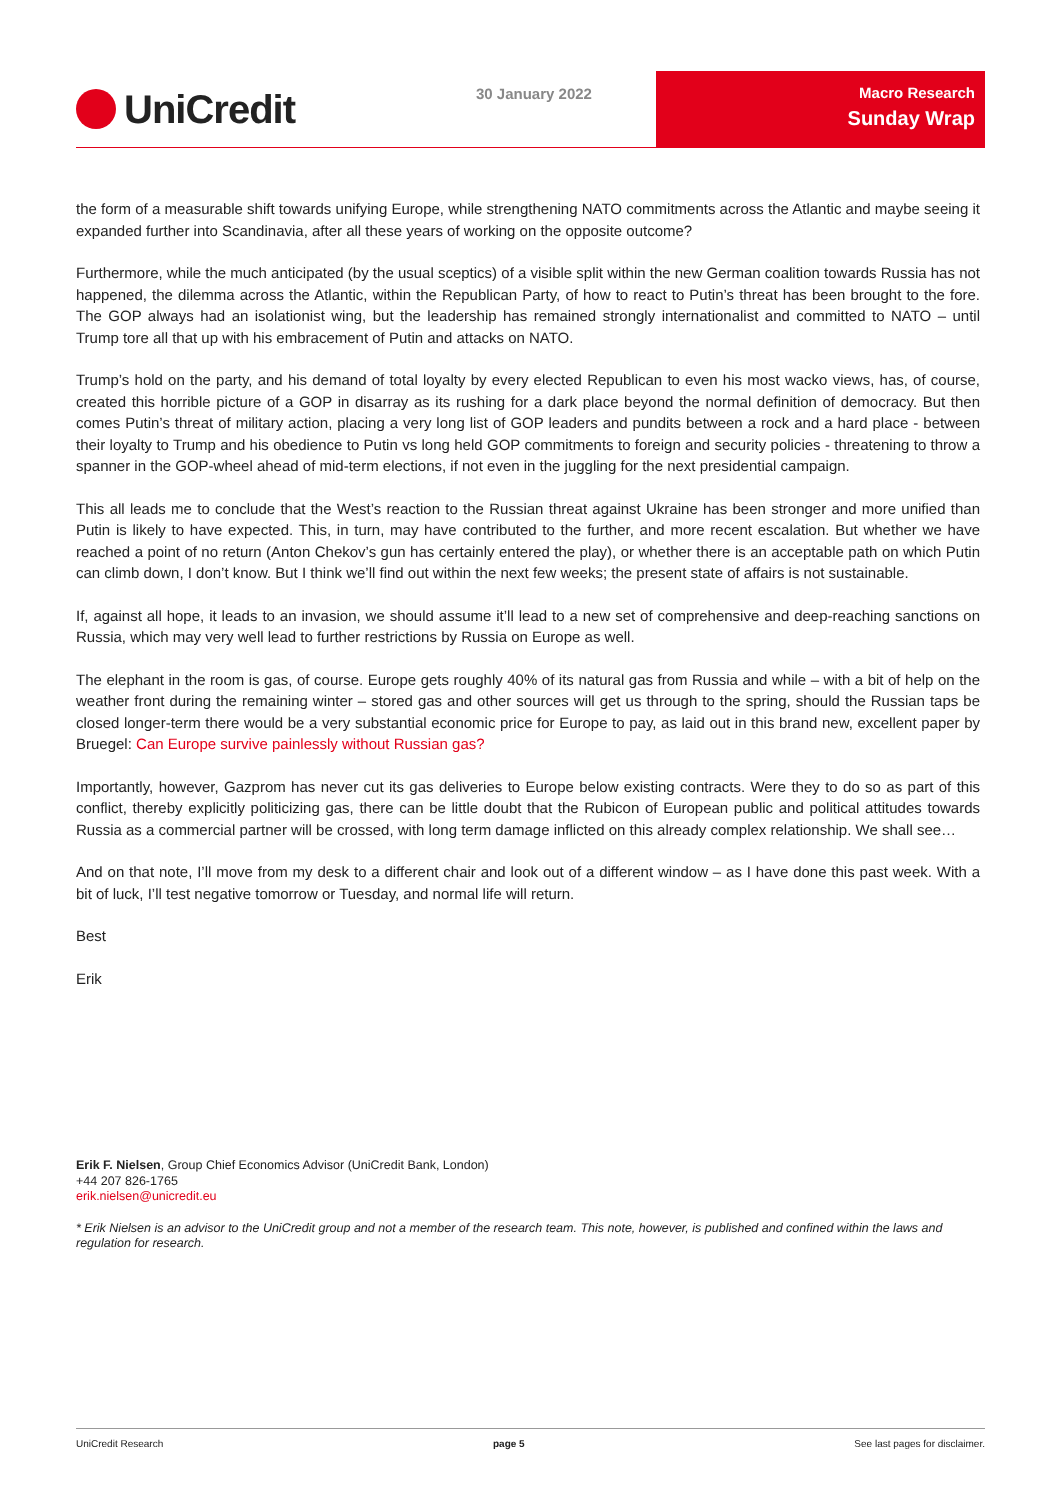UniCredit
30 January 2022 Macro Research
Sunday Wrap
the form of a measurable shift towards unifying Europe, while strengthening NATO commitments across the Atlantic and maybe seeing it expanded further into Scandinavia, after all these years of working on the opposite outcome?
Furthermore, while the much anticipated (by the usual sceptics) of a visible split within the new German coalition towards Russia has not happened, the dilemma across the Atlantic, within the Republican Party, of how to react to Putin’s threat has been brought to the fore. The GOP always had an isolationist wing, but the leadership has remained strongly internationalist and committed to NATO – until Trump tore all that up with his embracement of Putin and attacks on NATO.
Trump’s hold on the party, and his demand of total loyalty by every elected Republican to even his most wacko views, has, of course, created this horrible picture of a GOP in disarray as its rushing for a dark place beyond the normal definition of democracy. But then comes Putin’s threat of military action, placing a very long list of GOP leaders and pundits between a rock and a hard place - between their loyalty to Trump and his obedience to Putin vs long held GOP commitments to foreign and security policies - threatening to throw a spanner in the GOP-wheel ahead of mid-term elections, if not even in the juggling for the next presidential campaign.
This all leads me to conclude that the West’s reaction to the Russian threat against Ukraine has been stronger and more unified than Putin is likely to have expected. This, in turn, may have contributed to the further, and more recent escalation. But whether we have reached a point of no return (Anton Chekov’s gun has certainly entered the play), or whether there is an acceptable path on which Putin can climb down, I don’t know. But I think we’ll find out within the next few weeks; the present state of affairs is not sustainable.
If, against all hope, it leads to an invasion, we should assume it’ll lead to a new set of comprehensive and deep-reaching sanctions on Russia, which may very well lead to further restrictions by Russia on Europe as well.
The elephant in the room is gas, of course. Europe gets roughly 40% of its natural gas from Russia and while – with a bit of help on the weather front during the remaining winter – stored gas and other sources will get us through to the spring, should the Russian taps be closed longer-term there would be a very substantial economic price for Europe to pay, as laid out in this brand new, excellent paper by Bruegel: Can Europe survive painlessly without Russian gas?
Importantly, however, Gazprom has never cut its gas deliveries to Europe below existing contracts. Were they to do so as part of this conflict, thereby explicitly politicizing gas, there can be little doubt that the Rubicon of European public and political attitudes towards Russia as a commercial partner will be crossed, with long term damage inflicted on this already complex relationship. We shall see…
And on that note, I’ll move from my desk to a different chair and look out of a different window – as I have done this past week. With a bit of luck, I’ll test negative tomorrow or Tuesday, and normal life will return.
Best
Erik
Erik F. Nielsen, Group Chief Economics Advisor (UniCredit Bank, London)
+44 207 826-1765
erik.nielsen@unicredit.eu
* Erik Nielsen is an advisor to the UniCredit group and not a member of the research team. This note, however, is published and confined within the laws and regulation for research.
UniCredit Research page 5 See last pages for disclaimer.